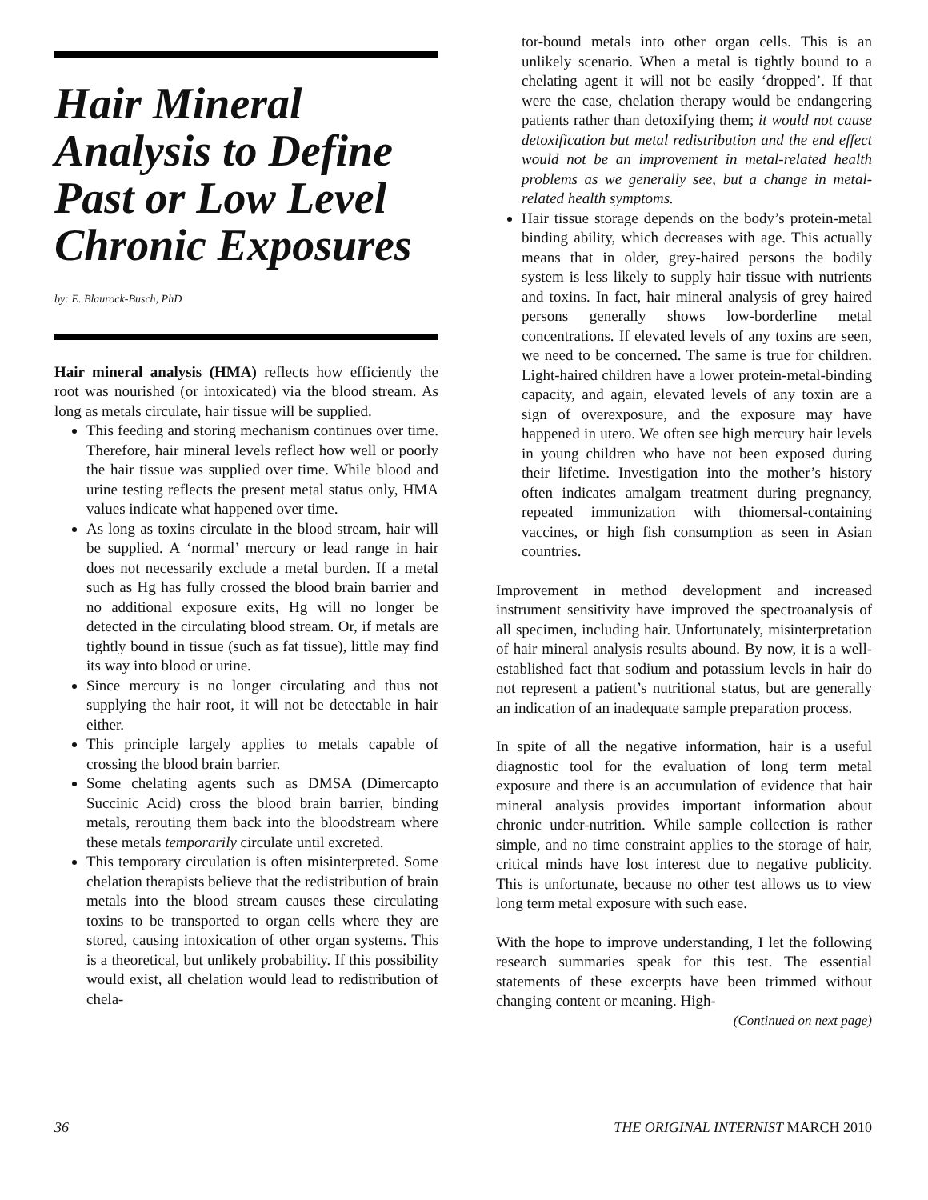Hair Mineral Analysis to Define Past or Low Level Chronic Exposures
by: E. Blaurock-Busch, PhD
Hair mineral analysis (HMA) reflects how efficiently the root was nourished (or intoxicated) via the blood stream. As long as metals circulate, hair tissue will be supplied.
This feeding and storing mechanism continues over time. Therefore, hair mineral levels reflect how well or poorly the hair tissue was supplied over time. While blood and urine testing reflects the present metal status only, HMA values indicate what happened over time.
As long as toxins circulate in the blood stream, hair will be supplied. A ‘normal’ mercury or lead range in hair does not necessarily exclude a metal burden. If a metal such as Hg has fully crossed the blood brain barrier and no additional exposure exits, Hg will no longer be detected in the circulating blood stream. Or, if metals are tightly bound in tissue (such as fat tissue), little may find its way into blood or urine.
Since mercury is no longer circulating and thus not supplying the hair root, it will not be detectable in hair either.
This principle largely applies to metals capable of crossing the blood brain barrier.
Some chelating agents such as DMSA (Dimercapto Succinic Acid) cross the blood brain barrier, binding metals, rerouting them back into the bloodstream where these metals temporarily circulate until excreted.
This temporary circulation is often misinterpreted. Some chelation therapists believe that the redistribution of brain metals into the blood stream causes these circulating toxins to be transported to organ cells where they are stored, causing intoxication of other organ systems. This is a theoretical, but unlikely probability. If this possibility would exist, all chelation would lead to redistribution of chela-
tor-bound metals into other organ cells. This is an unlikely scenario. When a metal is tightly bound to a chelating agent it will not be easily ‘dropped’. If that were the case, chelation therapy would be endangering patients rather than detoxifying them; it would not cause detoxification but metal redistribution and the end effect would not be an improvement in metal-related health problems as we generally see, but a change in metal-related health symptoms.
Hair tissue storage depends on the body’s protein-metal binding ability, which decreases with age. This actually means that in older, grey-haired persons the bodily system is less likely to supply hair tissue with nutrients and toxins. In fact, hair mineral analysis of grey haired persons generally shows low-borderline metal concentrations. If elevated levels of any toxins are seen, we need to be concerned. The same is true for children. Light-haired children have a lower protein-metal-binding capacity, and again, elevated levels of any toxin are a sign of overexposure, and the exposure may have happened in utero. We often see high mercury hair levels in young children who have not been exposed during their lifetime. Investigation into the mother’s history often indicates amalgam treatment during pregnancy, repeated immunization with thiomersal-containing vaccines, or high fish consumption as seen in Asian countries.
Improvement in method development and increased instrument sensitivity have improved the spectroanalysis of all specimen, including hair. Unfortunately, misinterpretation of hair mineral analysis results abound. By now, it is a well-established fact that sodium and potassium levels in hair do not represent a patient’s nutritional status, but are generally an indication of an inadequate sample preparation process.
In spite of all the negative information, hair is a useful diagnostic tool for the evaluation of long term metal exposure and there is an accumulation of evidence that hair mineral analysis provides important information about chronic under-nutrition. While sample collection is rather simple, and no time constraint applies to the storage of hair, critical minds have lost interest due to negative publicity. This is unfortunate, because no other test allows us to view long term metal exposure with such ease.
With the hope to improve understanding, I let the following research summaries speak for this test. The essential statements of these excerpts have been trimmed without changing content or meaning. High-
(Continued on next page)
36 THE ORIGINAL INTERNIST MARCH 2010